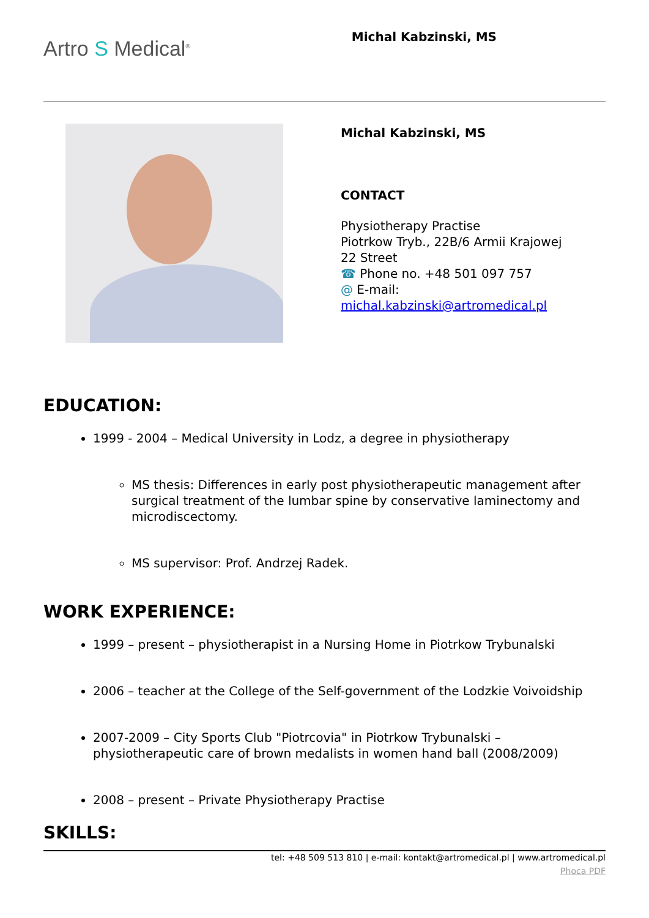Artro S Medical<sup>®</sup>
Michal Kabzinski, MS
Michal Kabzinski, MS
CONTACT
Physiotherapy Practise
Piotrkow Tryb., 22B/6 Armii Krajowej
22 Street
☎ Phone no. +48 501 097 757
@ E-mail:
michal.kabzinski@artromedical.pl
EDUCATION:
1999 - 2004 – Medical University in Lodz, a degree in physiotherapy
MS thesis: Differences in early post physiotherapeutic management after surgical treatment of the lumbar spine by conservative laminectomy and microdiscectomy.
MS supervisor: Prof. Andrzej Radek.
WORK EXPERIENCE:
1999 – present – physiotherapist in a Nursing Home in Piotrkow Trybunalski
2006 – teacher at the College of the Self-government of the Lodzkie Voivoidship
2007-2009 – City Sports Club "Piotrcovia" in Piotrkow Trybunalski – physiotherapeutic care of brown medalists in women hand ball (2008/2009)
2008 – present – Private Physiotherapy Practise
SKILLS:
tel: +48 509 513 810 | e-mail: kontakt@artromedical.pl | www.artromedical.pl
Phoca PDF